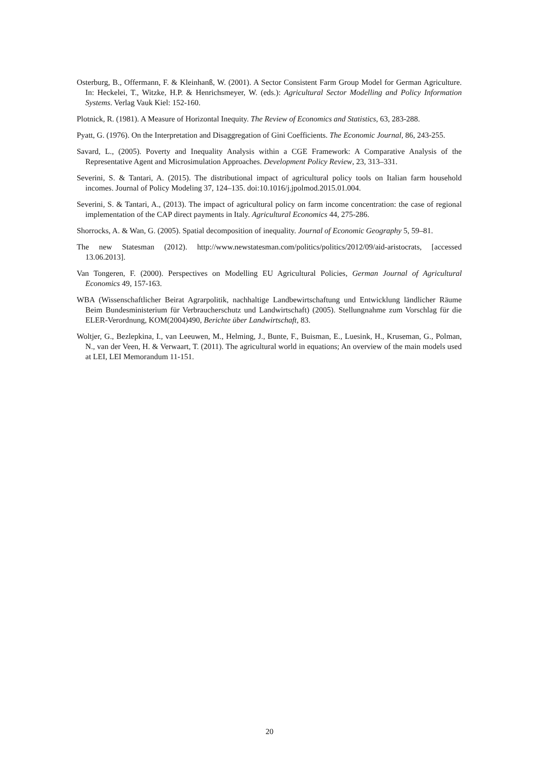Osterburg, B., Offermann, F. & Kleinhanß, W. (2001). A Sector Consistent Farm Group Model for German Agriculture. In: Heckelei, T., Witzke, H.P. & Henrichsmeyer, W. (eds.): Agricultural Sector Modelling and Policy Information Systems. Verlag Vauk Kiel: 152-160.
Plotnick, R. (1981). A Measure of Horizontal Inequity. The Review of Economics and Statistics, 63, 283-288.
Pyatt, G. (1976). On the Interpretation and Disaggregation of Gini Coefficients. The Economic Journal, 86, 243-255.
Savard, L., (2005). Poverty and Inequality Analysis within a CGE Framework: A Comparative Analysis of the Representative Agent and Microsimulation Approaches. Development Policy Review, 23, 313–331.
Severini, S. & Tantari, A. (2015). The distributional impact of agricultural policy tools on Italian farm household incomes. Journal of Policy Modeling 37, 124–135. doi:10.1016/j.jpolmod.2015.01.004.
Severini, S. & Tantari, A., (2013). The impact of agricultural policy on farm income concentration: the case of regional implementation of the CAP direct payments in Italy. Agricultural Economics 44, 275-286.
Shorrocks, A. & Wan, G. (2005). Spatial decomposition of inequality. Journal of Economic Geography 5, 59–81.
The new Statesman (2012). http://www.newstatesman.com/politics/politics/2012/09/aid-aristocrats, [accessed 13.06.2013].
Van Tongeren, F. (2000). Perspectives on Modelling EU Agricultural Policies, German Journal of Agricultural Economics 49, 157-163.
WBA (Wissenschaftlicher Beirat Agrarpolitik, nachhaltige Landbewirtschaftung und Entwicklung ländlicher Räume Beim Bundesministerium für Verbraucherschutz und Landwirtschaft) (2005). Stellungnahme zum Vorschlag für die ELER-Verordnung, KOM(2004)490, Berichte über Landwirtschaft, 83.
Woltjer, G., Bezlepkina, I., van Leeuwen, M., Helming, J., Bunte, F., Buisman, E., Luesink, H., Kruseman, G., Polman, N., van der Veen, H. & Verwaart, T. (2011). The agricultural world in equations; An overview of the main models used at LEI, LEI Memorandum 11-151.
20